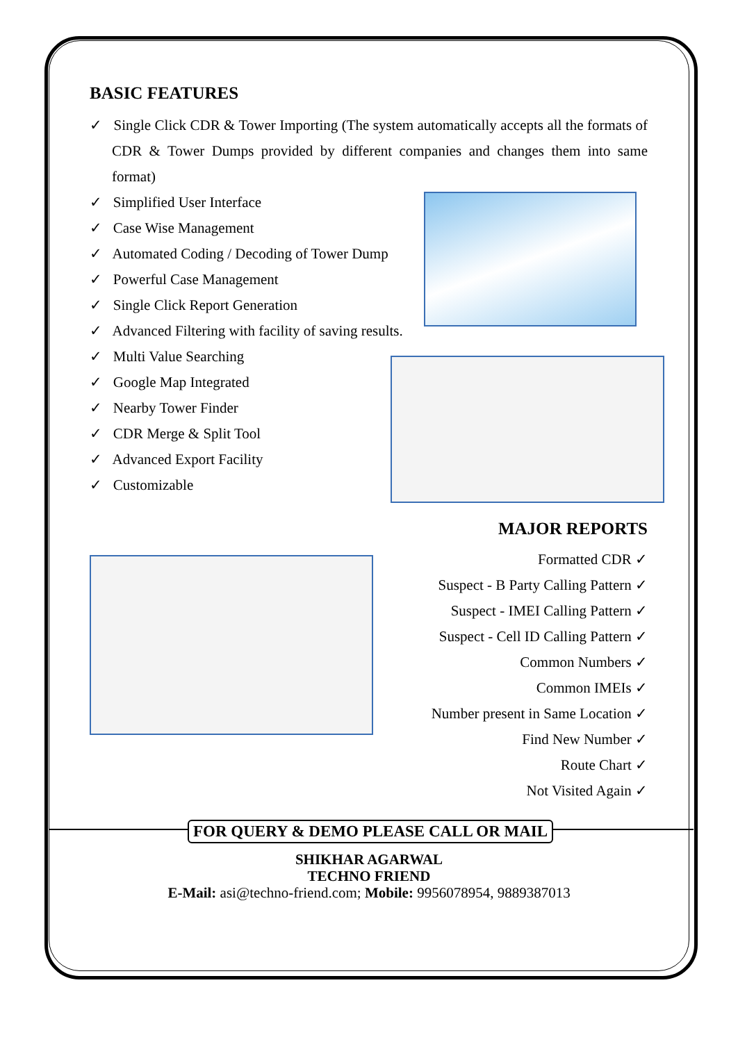BASIC FEATURES
✓ Single Click CDR & Tower Importing (The system automatically accepts all the formats of CDR & Tower Dumps provided by different companies and changes them into same format)
✓ Simplified User Interface
✓ Case Wise Management
✓ Automated Coding / Decoding of Tower Dump
✓ Powerful Case Management
✓ Single Click Report Generation
✓ Advanced Filtering with facility of saving results.
✓ Multi Value Searching
✓ Google Map Integrated
✓ Nearby Tower Finder
✓ CDR Merge & Split Tool
✓ Advanced Export Facility
✓ Customizable
MAJOR REPORTS
Formatted CDR ✓
Suspect - B Party Calling Pattern ✓
Suspect - IMEI Calling Pattern ✓
Suspect - Cell ID Calling Pattern ✓
Common Numbers ✓
Common IMEIs ✓
Number present in Same Location ✓
Find New Number ✓
Route Chart ✓
Not Visited Again ✓
FOR QUERY & DEMO PLEASE CALL OR MAIL
SHIKHAR AGARWAL
TECHNO FRIEND
E-Mail: asi@techno-friend.com; Mobile: 9956078954, 9889387013